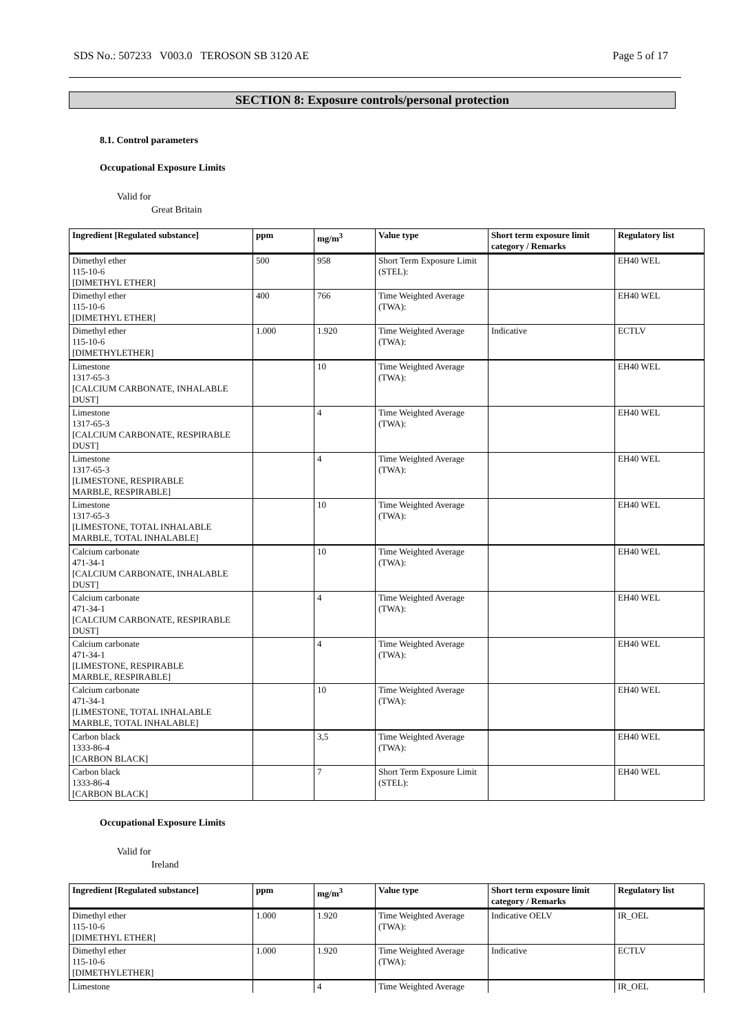SDS No.: 507233 V003.0 TEROSON SB 3120 AE Page 5 of 17
SECTION 8: Exposure controls/personal protection
8.1. Control parameters
Occupational Exposure Limits
Valid for
Great Britain
| Ingredient [Regulated substance] | ppm | mg/m<sup>3</sup> | Value type | Short term exposure limit category / Remarks | Regulatory list |
| --- | --- | --- | --- | --- | --- |
| Dimethyl ether 115-10-6 [DIMETHYL ETHER] | 500 | 958 | Short Term Exposure Limit (STEL): | | EH40 WEL |
| Dimethyl ether 115-10-6 [DIMETHYL ETHER] | 400 | 766 | Time Weighted Average (TWA): | | EH40 WEL |
| Dimethyl ether 115-10-6 [DIMETHYLETHER] | 1.000 | 1.920 | Time Weighted Average (TWA): | Indicative | ECTLV |
| Limestone 1317-65-3 [CALCIUM CARBONATE, INHALABLE DUST] | | 10 | Time Weighted Average (TWA): | | EH40 WEL |
| Limestone 1317-65-3 [CALCIUM CARBONATE, RESPIRABLE DUST] | | 4 | Time Weighted Average (TWA): | | EH40 WEL |
| Limestone 1317-65-3 [LIMESTONE, RESPIRABLE MARBLE, RESPIRABLE] | | 4 | Time Weighted Average (TWA): | | EH40 WEL |
| Limestone 1317-65-3 [LIMESTONE, TOTAL INHALABLE MARBLE, TOTAL INHALABLE] | | 10 | Time Weighted Average (TWA): | | EH40 WEL |
| Calcium carbonate 471-34-1 [CALCIUM CARBONATE, INHALABLE DUST] | | 10 | Time Weighted Average (TWA): | | EH40 WEL |
| Calcium carbonate 471-34-1 [CALCIUM CARBONATE, RESPIRABLE DUST] | | 4 | Time Weighted Average (TWA): | | EH40 WEL |
| Calcium carbonate 471-34-1 [LIMESTONE, RESPIRABLE MARBLE, RESPIRABLE] | | 4 | Time Weighted Average (TWA): | | EH40 WEL |
| Calcium carbonate 471-34-1 [LIMESTONE, TOTAL INHALABLE MARBLE, TOTAL INHALABLE] | | 10 | Time Weighted Average (TWA): | | EH40 WEL |
| Carbon black 1333-86-4 [CARBON BLACK] | | 3,5 | Time Weighted Average (TWA): | | EH40 WEL |
| Carbon black 1333-86-4 [CARBON BLACK] | | 7 | Short Term Exposure Limit (STEL): | | EH40 WEL |
Occupational Exposure Limits
Valid for
Ireland
| Ingredient [Regulated substance] | ppm | mg/m<sup>3</sup> | Value type | Short term exposure limit category / Remarks | Regulatory list |
| --- | --- | --- | --- | --- | --- |
| Dimethyl ether 115-10-6 [DIMETHYL ETHER] | 1.000 | 1.920 | Time Weighted Average (TWA): | Indicative OELV | IR_OEL |
| Dimethyl ether 115-10-6 [DIMETHYLETHER] | 1.000 | 1.920 | Time Weighted Average (TWA): | Indicative | ECTLV |
| Limestone | | 4 | Time Weighted Average | | IR_OEL |